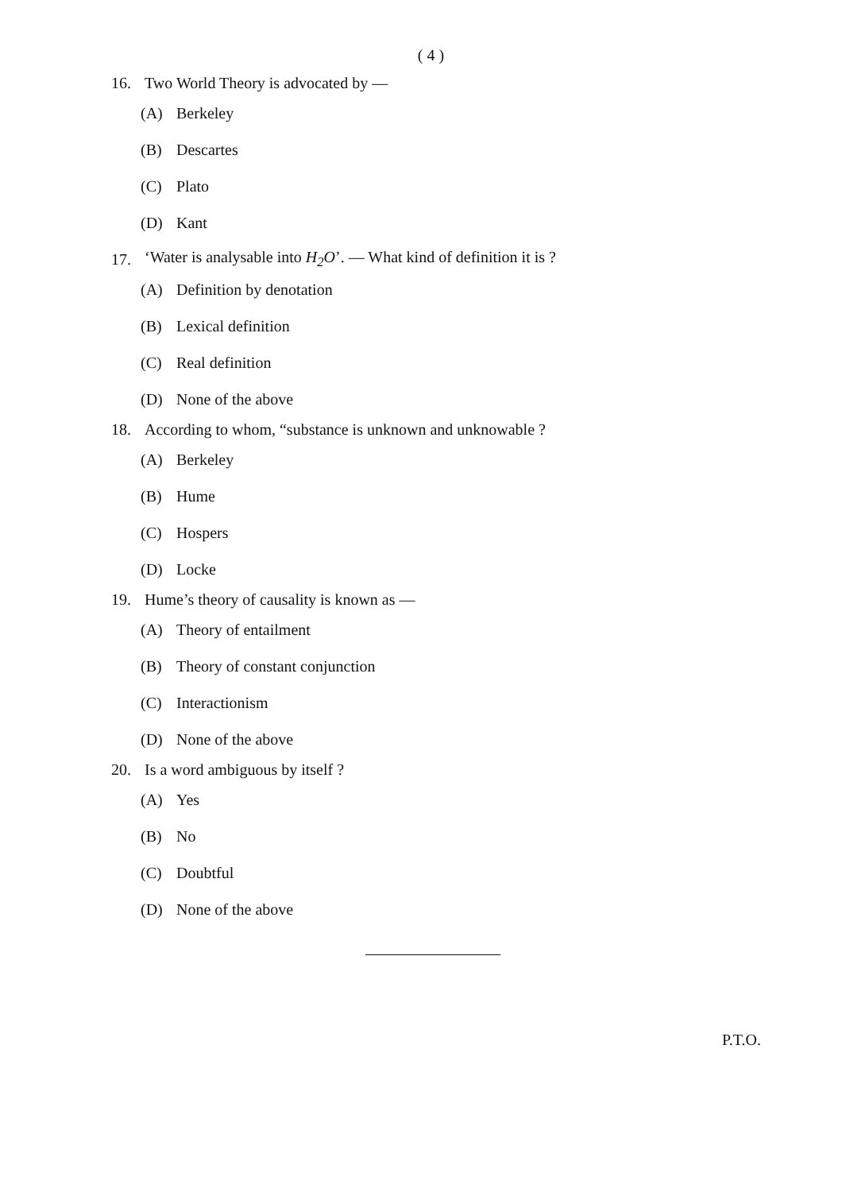( 4 )
16. Two World Theory is advocated by —
(A) Berkeley
(B) Descartes
(C) Plato
(D) Kant
17. ‘Water is analysable into H<sub>2</sub>O’. — What kind of definition it is ?
(A) Definition by denotation
(B) Lexical definition
(C) Real definition
(D) None of the above
18. According to whom, “substance is unknown and unknowable ?
(A) Berkeley
(B) Hume
(C) Hospers
(D) Locke
19. Hume’s theory of causality is known as —
(A) Theory of entailment
(B) Theory of constant conjunction
(C) Interactionism
(D) None of the above
20. Is a word ambiguous by itself ?
(A) Yes
(B) No
(C) Doubtful
(D) None of the above
P.T.O.